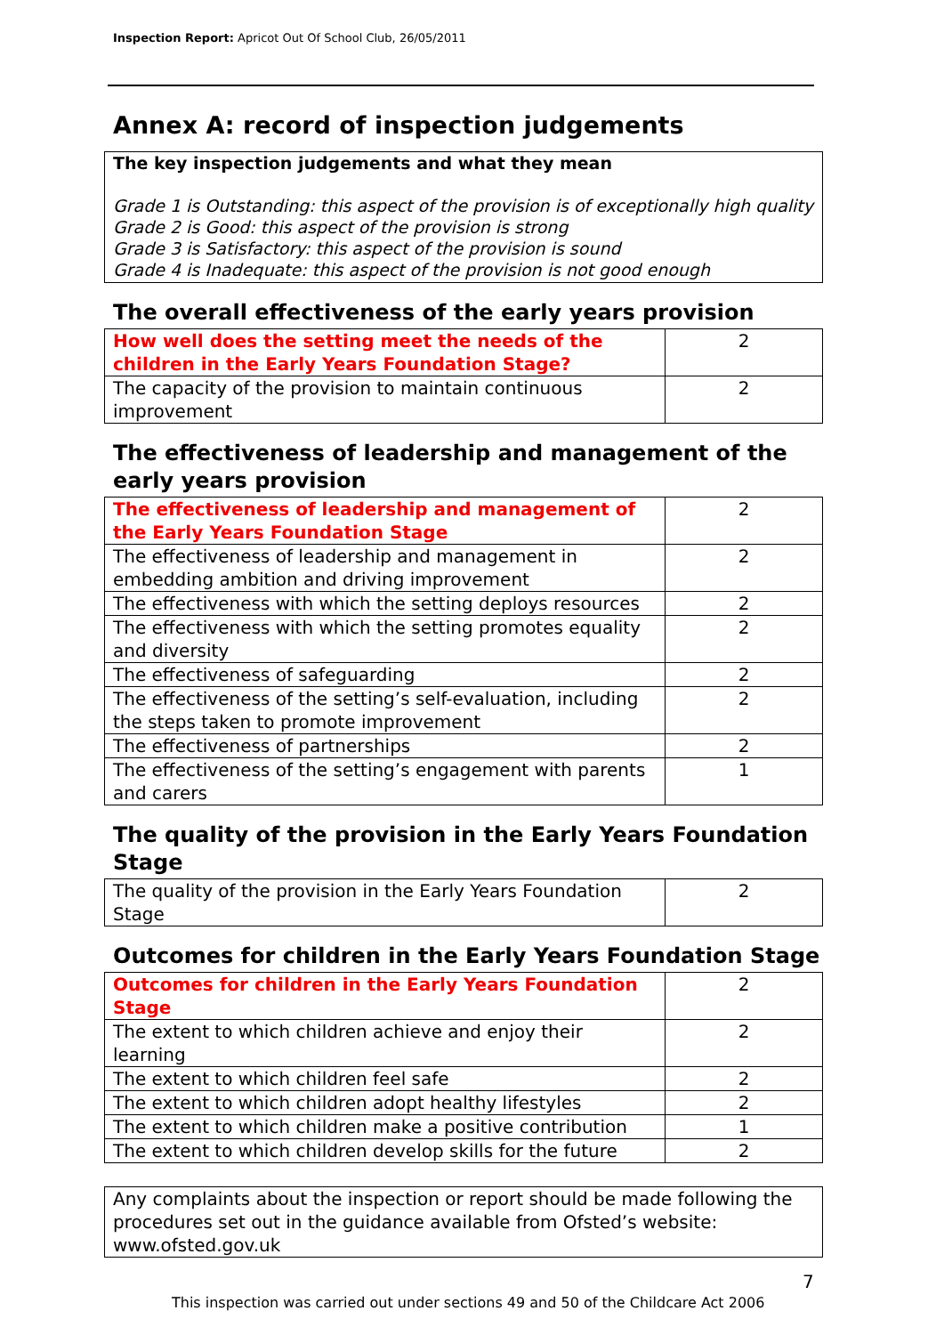Inspection Report: Apricot Out Of School Club, 26/05/2011
Annex A: record of inspection judgements
The key inspection judgements and what they mean
Grade 1 is Outstanding: this aspect of the provision is of exceptionally high quality
Grade 2 is Good: this aspect of the provision is strong
Grade 3 is Satisfactory: this aspect of the provision is sound
Grade 4 is Inadequate: this aspect of the provision is not good enough
The overall effectiveness of the early years provision
| How well does the setting meet the needs of the children in the Early Years Foundation Stage? | 2 |
| The capacity of the provision to maintain continuous improvement | 2 |
The effectiveness of leadership and management of the early years provision
| The effectiveness of leadership and management of the Early Years Foundation Stage | 2 |
| The effectiveness of leadership and management in embedding ambition and driving improvement | 2 |
| The effectiveness with which the setting deploys resources | 2 |
| The effectiveness with which the setting promotes equality and diversity | 2 |
| The effectiveness of safeguarding | 2 |
| The effectiveness of the setting’s self-evaluation, including the steps taken to promote improvement | 2 |
| The effectiveness of partnerships | 2 |
| The effectiveness of the setting’s engagement with parents and carers | 1 |
The quality of the provision in the Early Years Foundation Stage
| The quality of the provision in the Early Years Foundation Stage | 2 |
Outcomes for children in the Early Years Foundation Stage
| Outcomes for children in the Early Years Foundation Stage | 2 |
| The extent to which children achieve and enjoy their learning | 2 |
| The extent to which children feel safe | 2 |
| The extent to which children adopt healthy lifestyles | 2 |
| The extent to which children make a positive contribution | 1 |
| The extent to which children develop skills for the future | 2 |
Any complaints about the inspection or report should be made following the procedures set out in the guidance available from Ofsted’s website: www.ofsted.gov.uk
7
This inspection was carried out under sections 49 and 50 of the Childcare Act 2006